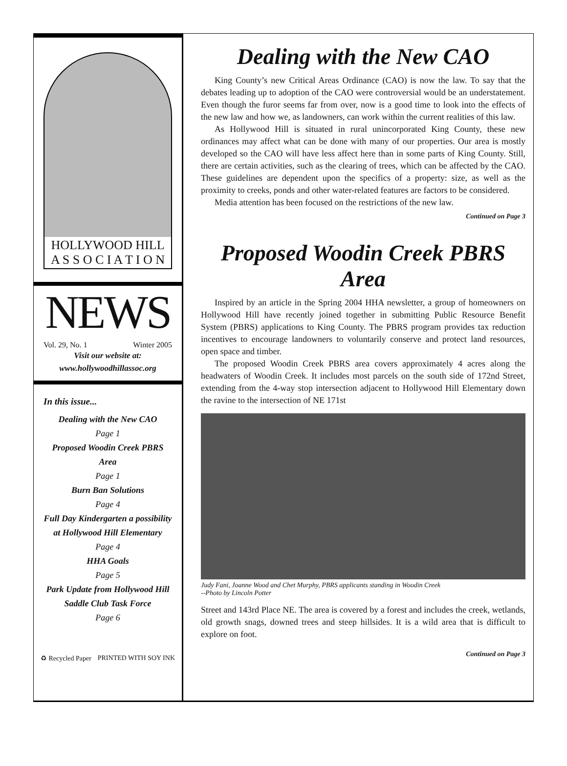HOLLYWOOD HILL
A S S O C I A T I O N
NEWS
Vol. 29, No. 1 Winter 2005
Visit our website at:
www.hollywoodhillassoc.org
In this issue...
Dealing with the New CAO
Page 1
Proposed Woodin Creek PBRS Area
Page 1
Burn Ban Solutions
Page 4
Full Day Kindergarten a possibility at Hollywood Hill Elementary
Page 4
HHA Goals
Page 5
Park Update from Hollywood Hill Saddle Club Task Force
Page 6
♻ Recycled Paper PRINTED WITH SOY INK
Dealing with the New CAO
King County’s new Critical Areas Ordinance (CAO) is now the law. To say that the debates leading up to adoption of the CAO were controversial would be an understatement. Even though the furor seems far from over, now is a good time to look into the effects of the new law and how we, as landowners, can work within the current realities of this law.
As Hollywood Hill is situated in rural unincorporated King County, these new ordinances may affect what can be done with many of our properties. Our area is mostly developed so the CAO will have less affect here than in some parts of King County. Still, there are certain activities, such as the clearing of trees, which can be affected by the CAO. These guidelines are dependent upon the specifics of a property: size, as well as the proximity to creeks, ponds and other water-related features are factors to be considered.
Media attention has been focused on the restrictions of the new law.
Continued on Page 3
Proposed Woodin Creek PBRS Area
Inspired by an article in the Spring 2004 HHA newsletter, a group of homeowners on Hollywood Hill have recently joined together in submitting Public Resource Benefit System (PBRS) applications to King County. The PBRS program provides tax reduction incentives to encourage landowners to voluntarily conserve and protect land resources, open space and timber.
The proposed Woodin Creek PBRS area covers approximately 4 acres along the headwaters of Woodin Creek. It includes most parcels on the south side of 172nd Street, extending from the 4-way stop intersection adjacent to Hollywood Hill Elementary down the ravine to the intersection of NE 171st
Judy Fani, Joanne Wood and Chet Murphy, PBRS applicants standing in Woodin Creek
--Photo by Lincoln Potter
Street and 143rd Place NE. The area is covered by a forest and includes the creek, wetlands, old growth snags, downed trees and steep hillsides. It is a wild area that is difficult to explore on foot.
Continued on Page 3